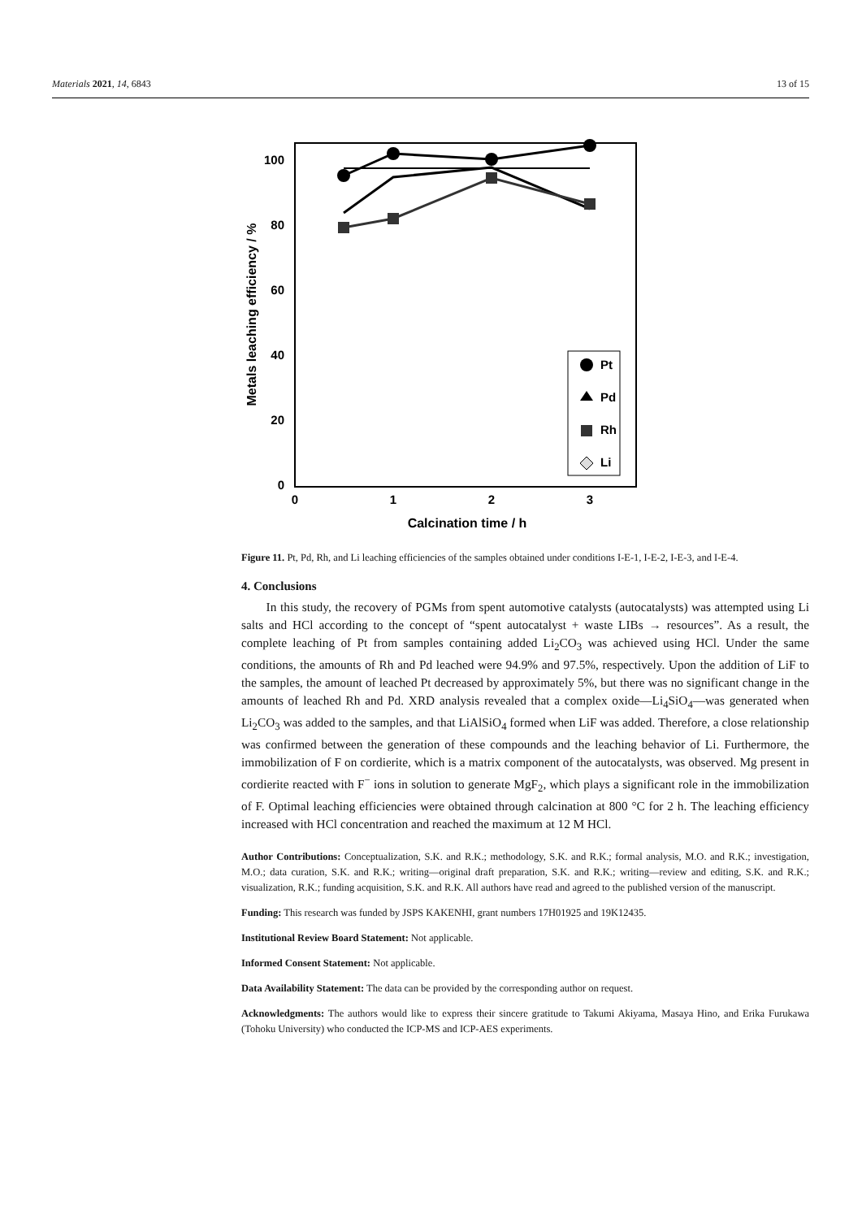Materials 2021, 14, 6843 13 of 15
100
80
60
40
20
0
0
1
2
3
Calcination time / h
Metals leaching efficiency / %
Pt
Pd
Rh
Li
Figure 11. Pt, Pd, Rh, and Li leaching efficiencies of the samples obtained under conditions I-E-1, I-E-2, I-E-3, and I-E-4.
4. Conclusions
In this study, the recovery of PGMs from spent automotive catalysts (autocatalysts) was attempted using Li salts and HCl according to the concept of “spent autocatalyst + waste LIBs → resources”. As a result, the complete leaching of Pt from samples containing added Li<sub>2</sub>CO<sub>3</sub> was achieved using HCl. Under the same conditions, the amounts of Rh and Pd leached were 94.9% and 97.5%, respectively. Upon the addition of LiF to the samples, the amount of leached Pt decreased by approximately 5%, but there was no significant change in the amounts of leached Rh and Pd. XRD analysis revealed that a complex oxide—Li<sub>4</sub>SiO<sub>4</sub>—was generated when Li<sub>2</sub>CO<sub>3</sub> was added to the samples, and that LiAlSiO<sub>4</sub> formed when LiF was added. Therefore, a close relationship was confirmed between the generation of these compounds and the leaching behavior of Li. Furthermore, the immobilization of F on cordierite, which is a matrix component of the autocatalysts, was observed. Mg present in cordierite reacted with F<sup>−</sup> ions in solution to generate MgF<sub>2</sub>, which plays a significant role in the immobilization of F. Optimal leaching efficiencies were obtained through calcination at 800 °C for 2 h. The leaching efficiency increased with HCl concentration and reached the maximum at 12 M HCl.
Author Contributions: Conceptualization, S.K. and R.K.; methodology, S.K. and R.K.; formal analysis, M.O. and R.K.; investigation, M.O.; data curation, S.K. and R.K.; writing—original draft preparation, S.K. and R.K.; writing—review and editing, S.K. and R.K.; visualization, R.K.; funding acquisition, S.K. and R.K. All authors have read and agreed to the published version of the manuscript.
Funding: This research was funded by JSPS KAKENHI, grant numbers 17H01925 and 19K12435.
Institutional Review Board Statement: Not applicable.
Informed Consent Statement: Not applicable.
Data Availability Statement: The data can be provided by the corresponding author on request.
Acknowledgments: The authors would like to express their sincere gratitude to Takumi Akiyama, Masaya Hino, and Erika Furukawa (Tohoku University) who conducted the ICP-MS and ICP-AES experiments.